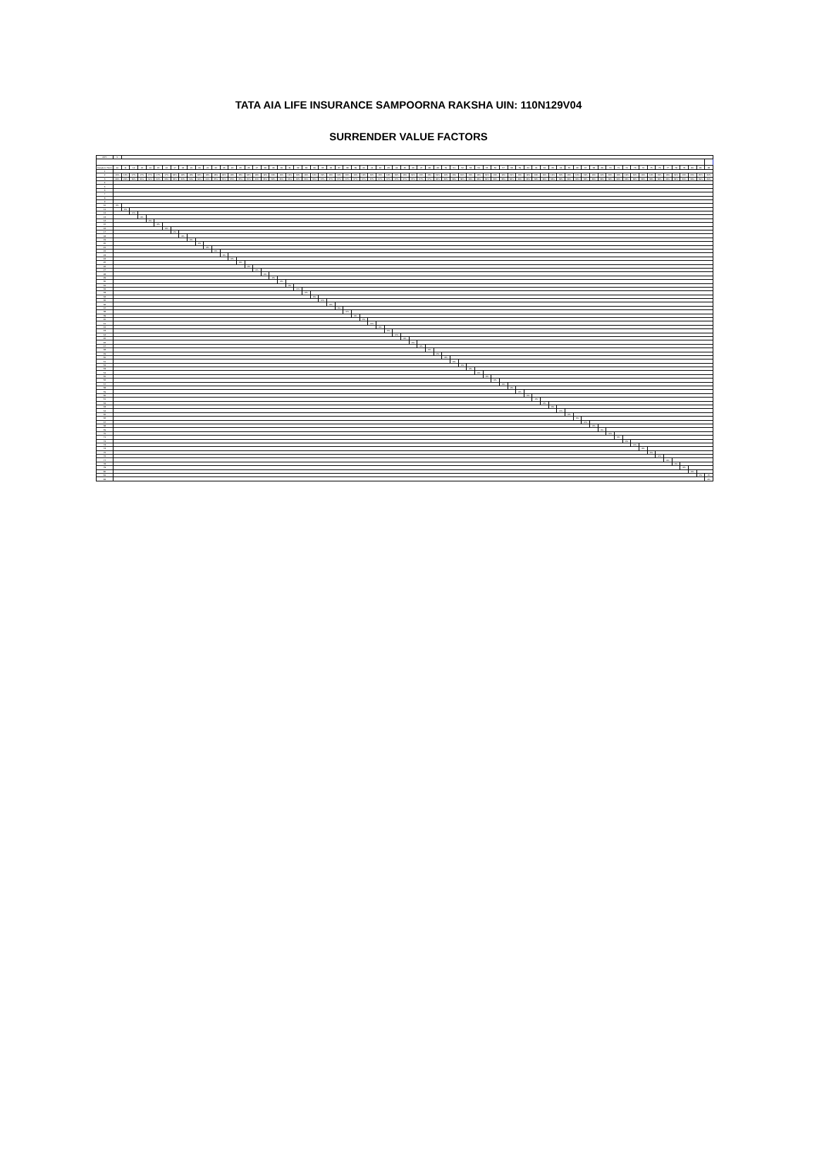TATA AIA LIFE INSURANCE SAMPOORNA RAKSHA UIN: 110N129V04
SURRENDER VALUE FACTORS
| PPT | 5 | | | | | | | | | | | | | | | | | | | | | | | | | | | | | | | | | | | | | | | | | | | | | | | | | | | | | | | | | | | | | | | | | | | | | | | | |
| Duration / Term | 10 | 11 | 12 | 13 | 14 | 15 | 16 | 17 | 18 | 19 | 20 | 21 | 22 | 23 | 24 | 25 | 26 | 27 | 28 | 29 | 30 | 31 | 32 | 33 | 34 | 35 | 36 | 37 | 38 | 39 | 40 | 41 | 42 | 43 | 44 | 45 | 46 | 47 | 48 | 49 | 50 | 51 | 52 | 53 | 54 | 55 | 56 | 57 | 58 | 59 | 60 | 61 | 62 | 63 | 64 | 65 | 66 | 67 | 68 | 69 | 70 | 71 | 72 | 73 | 74 | 75 | 76 | 77 | 78 | 79 | 80 | 81 | 82 |
| 1 | | | | | | | | | | | | | | | | | | | | | | | | | | | | | | | | | | | | | | | | | | | | | | | | | | | | | | | | | | | | | | | | | | | | | | | | | |
| 2 | 16% | 16% | 17% | 17% | 17% | 17% | 17% | 18% | 18% | 18% | 18% | 18% | 18% | 18% | 18% | 18% | 18% | 18% | 19% | 19% | 19% | 19% | 19% | 19% | 19% | 19% | 19% | 19% | 19% | 19% | 19% | 19% | 19% | 19% | 19% | 19% | 19% | 19% | 19% | 19% | 19% | 19% | 19% | 19% | 19% | 19% | 19% | 19% | 19% | 19% | 19% | 19% | 19% | 19% | 19% | 19% | 19% | 19% | 19% | 19% | 19% | 19% | 19% | 19% | 19% | 19% | 19% | 19% | 19% | 19% | 20% | 20% | 20% |
| 3 | 28% | 29% | 30% | 31% | 31% | 32% | 33% | 33% | 33% | 34% | 34% | 34% | 35% | 35% | 35% | 35% | 35% | 36% | 36% | 36% | 36% | 36% | 36% | 36% | 36% | 37% | 37% | 37% | 37% | 37% | 37% | 37% | 37% | 37% | 37% | 37% | 37% | 37% | 37% | 38% | 38% | 38% | 38% | 38% | 38% | 38% | 38% | 38% | 38% | 38% | 38% | 38% | 38% | 38% | 38% | 38% | 38% | 38% | 38% | 38% | 38% | 38% | 38% | 38% | 38% | 38% | 38% | 38% | 38% | 39% | 39% | 39% | 39% |
| 4 | | | | | | | | | | | | | | | | | | | | | | | | | | | | | | | | | | | | | | | | | | | | | | | | | | | | | | | | | | | | | | | | | | | | | | | | | |
| 5 | | | | | | | | | | | | | | | | | | | | | | | | | | | | | | | | | | | | | | | | | | | | | | | | | | | | | | | | | | | | | | | | | | | | | | | | | |
| 6 | | | | | | | | | | | | | | | | | | | | | | | | | | | | | | | | | | | | | | | | | | | | | | | | | | | | | | | | | | | | | | | | | | | | | | | | | |
| 7 | | | | | | | | | | | | | | | | | | | | | | | | | | | | | | | | | | | | | | | | | | | | | | | | | | | | | | | | | | | | | | | | | | | | | | | | | |
| 8 | | | | | | | | | | | | | | | | | | | | | | | | | | | | | | | | | | | | | | | | | | | | | | | | | | | | | | | | | | | | | | | | | | | | | | | | | |
| 9 | | | | | | | | | | | | | | | | | | | | | | | | | | | | | | | | | | | | | | | | | | | | | | | | | | | | | | | | | | | | | | | | | | | | | | | | | |
| 10 | 0% | | | | | | | | | | | | | | | | | | | | | | | | | | | | | | | | | | | | | | | | | | | | | | | | | | | | | | | | | | | | | | | | | | | | | | | | |
| 11 | | 0% | | | | | | | | | | | | | | | | | | | | | | | | | | | | | | | | | | | | | | | | | | | | | | | | | | | | | | | | | | | | | | | | | | | | | | | |
| 12 | | | 0% | | | | | | | | | | | | | | | | | | | | | | | | | | | | | | | | | | | | | | | | | | | | | | | | | | | | | | | | | | | | | | | | | | | | | | |
| 13 | | | | 0% | | | | | | | | | | | | | | | | | | | | | | | | | | | | | | | | | | | | | | | | | | | | | | | | | | | | | | | | | | | | | | | | | | | | | |
| 14 | | | | | 0% | | | | | | | | | | | | | | | | | | | | | | | | | | | | | | | | | | | | | | | | | | | | | | | | | | | | | | | | | | | | | | | | | | | | |
| 15 | | | | | | 0% | | | | | | | | | | | | | | | | | | | | | | | | | | | | | | | | | | | | | | | | | | | | | | | | | | | | | | | | | | | | | | | | | | | |
| 16 | | | | | | | 0% | | | | | | | | | | | | | | | | | | | | | | | | | | | | | | | | | | | | | | | | | | | | | | | | | | | | | | | | | | | | | | | | | | |
| 17 | | | | | | | | 0% | | | | | | | | | | | | | | | | | | | | | | | | | | | | | | | | | | | | | | | | | | | | | | | | | | | | | | | | | | | | | | | | | |
| 18 | | | | | | | | | 0% | | | | | | | | | | | | | | | | | | | | | | | | | | | | | | | | | | | | | | | | | | | | | | | | | | | | | | | | | | | | | | | | |
| 19 | | | | | | | | | | 0% | | | | | | | | | | | | | | | | | | | | | | | | | | | | | | | | | | | | | | | | | | | | | | | | | | | | | | | | | | | | | | | |
| 20 | | | | | | | | | | | 0% | | | | | | | | | | | | | | | | | | | | | | | | | | | | | | | | | | | | | | | | | | | | | | | | | | | | | | | | | | | | | | |
| 21 | | | | | | | | | | | | 0% | | | | | | | | | | | | | | | | | | | | | | | | | | | | | | | | | | | | | | | | | | | | | | | | | | | | | | | | | | | | | |
| 22 | | | | | | | | | | | | | 0% | | | | | | | | | | | | | | | | | | | | | | | | | | | | | | | | | | | | | | | | | | | | | | | | | | | | | | | | | | | | |
| 23 | | | | | | | | | | | | | | 0% | | | | | | | | | | | | | | | | | | | | | | | | | | | | | | | | | | | | | | | | | | | | | | | | | | | | | | | | | | | |
| 24 | | | | | | | | | | | | | | | 0% | | | | | | | | | | | | | | | | | | | | | | | | | | | | | | | | | | | | | | | | | | | | | | | | | | | | | | | | | | |
| 25 | | | | | | | | | | | | | | | | 0% | | | | | | | | | | | | | | | | | | | | | | | | | | | | | | | | | | | | | | | | | | | | | | | | | | | | | | | | | |
| 26 | | | | | | | | | | | | | | | | | 0% | | | | | | | | | | | | | | | | | | | | | | | | | | | | | | | | | | | | | | | | | | | | | | | | | | | | | | | | |
| 27 | | | | | | | | | | | | | | | | | | 0% | | | | | | | | | | | | | | | | | | | | | | | | | | | | | | | | | | | | | | | | | | | | | | | | | | | | | | | |
| 28 | | | | | | | | | | | | | | | | | | | 0% | | | | | | | | | | | | | | | | | | | | | | | | | | | | | | | | | | | | | | | | | | | | | | | | | | | | | | |
| 29 | | | | | | | | | | | | | | | | | | | | 0% | | | | | | | | | | | | | | | | | | | | | | | | | | | | | | | | | | | | | | | | | | | | | | | | | | | | | |
| 30 | | | | | | | | | | | | | | | | | | | | | 0% | | | | | | | | | | | | | | | | | | | | | | | | | | | | | | | | | | | | | | | | | | | | | | | | | | | | |
| 31 | | | | | | | | | | | | | | | | | | | | | | 0% | | | | | | | | | | | | | | | | | | | | | | | | | | | | | | | | | | | | | | | | | | | | | | | | | | | |
| 32 | | | | | | | | | | | | | | | | | | | | | | | 0% | | | | | | | | | | | | | | | | | | | | | | | | | | | | | | | | | | | | | | | | | | | | | | | | | | |
| 33 | | | | | | | | | | | | | | | | | | | | | | | | 0% | | | | | | | | | | | | | | | | | | | | | | | | | | | | | | | | | | | | | | | | | | | | | | | | | |
| 34 | | | | | | | | | | | | | | | | | | | | | | | | | 0% | | | | | | | | | | | | | | | | | | | | | | | | | | | | | | | | | | | | | | | | | | | | | | | | |
| 35 | | | | | | | | | | | | | | | | | | | | | | | | | | 0% | | | | | | | | | | | | | | | | | | | | | | | | | | | | | | | | | | | | | | | | | | | | | | | |
| 36 | | | | | | | | | | | | | | | | | | | | | | | | | | | 0% | | | | | | | | | | | | | | | | | | | | | | | | | | | | | | | | | | | | | | | | | | | | | | |
| 37 | | | | | | | | | | | | | | | | | | | | | | | | | | | | 0% | | | | | | | | | | | | | | | | | | | | | | | | | | | | | | | | | | | | | | | | | | | | | |
| 38 | | | | | | | | | | | | | | | | | | | | | | | | | | | | | 0% | | | | | | | | | | | | | | | | | | | | | | | | | | | | | | | | | | | | | | | | | | | | |
| 39 | | | | | | | | | | | | | | | | | | | | | | | | | | | | | | 0% | | | | | | | | | | | | | | | | | | | | | | | | | | | | | | | | | | | | | | | | | | | |
| 40 | | | | | | | | | | | | | | | | | | | | | | | | | | | | | | | 0% | | | | | | | | | | | | | | | | | | | | | | | | | | | | | | | | | | | | | | | | | | |
| 41 | | | | | | | | | | | | | | | | | | | | | | | | | | | | | | | | 0% | | | | | | | | | | | | | | | | | | | | | | | | | | | | | | | | | | | | | | | | | |
| 42 | | | | | | | | | | | | | | | | | | | | | | | | | | | | | | | | | 0% | | | | | | | | | | | | | | | | | | | | | | | | | | | | | | | | | | | | | | | | |
| 43 | | | | | | | | | | | | | | | | | | | | | | | | | | | | | | | | | | 0% | | | | | | | | | | | | | | | | | | | | | | | | | | | | | | | | | | | | | | | |
| 44 | | | | | | | | | | | | | | | | | | | | | | | | | | | | | | | | | | | 0% | | | | | | | | | | | | | | | | | | | | | | | | | | | | | | | | | | | | | | |
| 45 | | | | | | | | | | | | | | | | | | | | | | | | | | | | | | | | | | | | 0% | | | | | | | | | | | | | | | | | | | | | | | | | | | | | | | | | | | | | |
| 46 | | | | | | | | | | | | | | | | | | | | | | | | | | | | | | | | | | | | | 0% | | | | | | | | | | | | | | | | | | | | | | | | | | | | | | | | | | | | |
| 47 | | | | | | | | | | | | | | | | | | | | | | | | | | | | | | | | | | | | | | 0% | | | | | | | | | | | | | | | | | | | | | | | | | | | | | | | | | | | |
| 48 | | | | | | | | | | | | | | | | | | | | | | | | | | | | | | | | | | | | | | | 0% | | | | | | | | | | | | | | | | | | | | | | | | | | | | | | | | | | |
| 49 | | | | | | | | | | | | | | | | | | | | | | | | | | | | | | | | | | | | | | | | 0% | | | | | | | | | | | | | | | | | | | | | | | | | | | | | | | | | |
| 50 | | | | | | | | | | | | | | | | | | | | | | | | | | | | | | | | | | | | | | | | | 0% | | | | | | | | | | | | | | | | | | | | | | | | | | | | | | | | |
| 51 | | | | | | | | | | | | | | | | | | | | | | | | | | | | | | | | | | | | | | | | | | 0% | | | | | | | | | | | | | | | | | | | | | | | | | | | | | | | |
| 52 | | | | | | | | | | | | | | | | | | | | | | | | | | | | | | | | | | | | | | | | | | | 0% | | | | | | | | | | | | | | | | | | | | | | | | | | | | | | |
| 53 | | | | | | | | | | | | | | | | | | | | | | | | | | | | | | | | | | | | | | | | | | | | 0% | | | | | | | | | | | | | | | | | | | | | | | | | | | | | |
| 54 | | | | | | | | | | | | | | | | | | | | | | | | | | | | | | | | | | | | | | | | | | | | | 0% | | | | | | | | | | | | | | | | | | | | | | | | | | | | |
| 55 | | | | | | | | | | | | | | | | | | | | | | | | | | | | | | | | | | | | | | | | | | | | | | 0% | | | | | | | | | | | | | | | | | | | | | | | | | | | |
| 56 | | | | | | | | | | | | | | | | | | | | | | | | | | | | | | | | | | | | | | | | | | | | | | | 0% | | | | | | | | | | | | | | | | | | | | | | | | | | |
| 57 | | | | | | | | | | | | | | | | | | | | | | | | | | | | | | | | | | | | | | | | | | | | | | | | 0% | | | | | | | | | | | | | | | | | | | | | | | | | |
| 58 | | | | | | | | | | | | | | | | | | | | | | | | | | | | | | | | | | | | | | | | | | | | | | | | | 0% | | | | | | | | | | | | | | | | | | | | | | | | |
| 59 | | | | | | | | | | | | | | | | | | | | | | | | | | | | | | | | | | | | | | | | | | | | | | | | | | 0% | | | | | | | | | | | | | | | | | | | | | | | |
| 60 | | | | | | | | | | | | | | | | | | | | | | | | | | | | | | | | | | | | | | | | | | | | | | | | | | | 0% | | | | | | | | | | | | | | | | | | | | | | |
| 61 | | | | | | | | | | | | | | | | | | | | | | | | | | | | | | | | | | | | | | | | | | | | | | | | | | | | 0% | | | | | | | | | | | | | | | | | | | | | |
| 62 | | | | | | | | | | | | | | | | | | | | | | | | | | | | | | | | | | | | | | | | | | | | | | | | | | | | | 0% | | | | | | | | | | | | | | | | | | | | |
| 63 | | | | | | | | | | | | | | | | | | | | | | | | | | | | | | | | | | | | | | | | | | | | | | | | | | | | | | 0% | | | | | | | | | | | | | | | | | | | |
| 64 | | | | | | | | | | | | | | | | | | | | | | | | | | | | | | | | | | | | | | | | | | | | | | | | | | | | | | | 0% | | | | | | | | | | | | | | | | | | |
| 65 | | | | | | | | | | | | | | | | | | | | | | | | | | | | | | | | | | | | | | | | | | | | | | | | | | | | | | | | 0% | | | | | | | | | | | | | | | | | |
| 66 | | | | | | | | | | | | | | | | | | | | | | | | | | | | | | | | | | | | | | | | | | | | | | | | | | | | | | | | | 0% | | | | | | | | | | | | | | | | |
| 67 | | | | | | | | | | | | | | | | | | | | | | | | | | | | | | | | | | | | | | | | | | | | | | | | | | | | | | | | | | 0% | | | | | | | | | | | | | | | |
| 68 | | | | | | | | | | | | | | | | | | | | | | | | | | | | | | | | | | | | | | | | | | | | | | | | | | | | | | | | | | | 0% | | | | | | | | | | | | | | |
| 69 | | | | | | | | | | | | | | | | | | | | | | | | | | | | | | | | | | | | | | | | | | | | | | | | | | | | | | | | | | | | 0% | | | | | | | | | | | | | |
| 70 | | | | | | | | | | | | | | | | | | | | | | | | | | | | | | | | | | | | | | | | | | | | | | | | | | | | | | | | | | | | | 0% | | | | | | | | | | | | |
| 71 | | | | | | | | | | | | | | | | | | | | | | | | | | | | | | | | | | | | | | | | | | | | | | | | | | | | | | | | | | | | | | 0% | | | | | | | | | | | |
| 72 | | | | | | | | | | | | | | | | | | | | | | | | | | | | | | | | | | | | | | | | | | | | | | | | | | | | | | | | | | | | | | | 0% | | | | | | | | | | |
| 73 | | | | | | | | | | | | | | | | | | | | | | | | | | | | | | | | | | | | | | | | | | | | | | | | | | | | | | | | | | | | | | | | 0% | | | | | | | | | |
| 74 | | | | | | | | | | | | | | | | | | | | | | | | | | | | | | | | | | | | | | | | | | | | | | | | | | | | | | | | | | | | | | | | | 0% | | | | | | | | |
| 75 | | | | | | | | | | | | | | | | | | | | | | | | | | | | | | | | | | | | | | | | | | | | | | | | | | | | | | | | | | | | | | | | | | 0% | | | | | | | |
| 76 | | | | | | | | | | | | | | | | | | | | | | | | | | | | | | | | | | | | | | | | | | | | | | | | | | | | | | | | | | | | | | | | | | | 0% | | | | | | |
| 77 | | | | | | | | | | | | | | | | | | | | | | | | | | | | | | | | | | | | | | | | | | | | | | | | | | | | | | | | | | | | | | | | | | | | 0% | | | | | |
| 78 | | | | | | | | | | | | | | | | | | | | | | | | | | | | | | | | | | | | | | | | | | | | | | | | | | | | | | | | | | | | | | | | | | | | | 0% | | | | |
| 79 | | | | | | | | | | | | | | | | | | | | | | | | | | | | | | | | | | | | | | | | | | | | | | | | | | | | | | | | | | | | | | | | | | | | | | 0% | | | |
| 80 | | | | | | | | | | | | | | | | | | | | | | | | | | | | | | | | | | | | | | | | | | | | | | | | | | | | | | | | | | | | | | | | | | | | | | | 0% | | |
| 81 | | | | | | | | | | | | | | | | | | | | | | | | | | | | | | | | | | | | | | | | | | | | | | | | | | | | | | | | | | | | | | | | | | | | | | | | 0% | 1% |
| 82 | | | | | | | | | | | | | | | | | | | | | | | | | | | | | | | | | | | | | | | | | | | | | | | | | | | | | | | | | | | | | | | | | | | | | | | | | 0% |